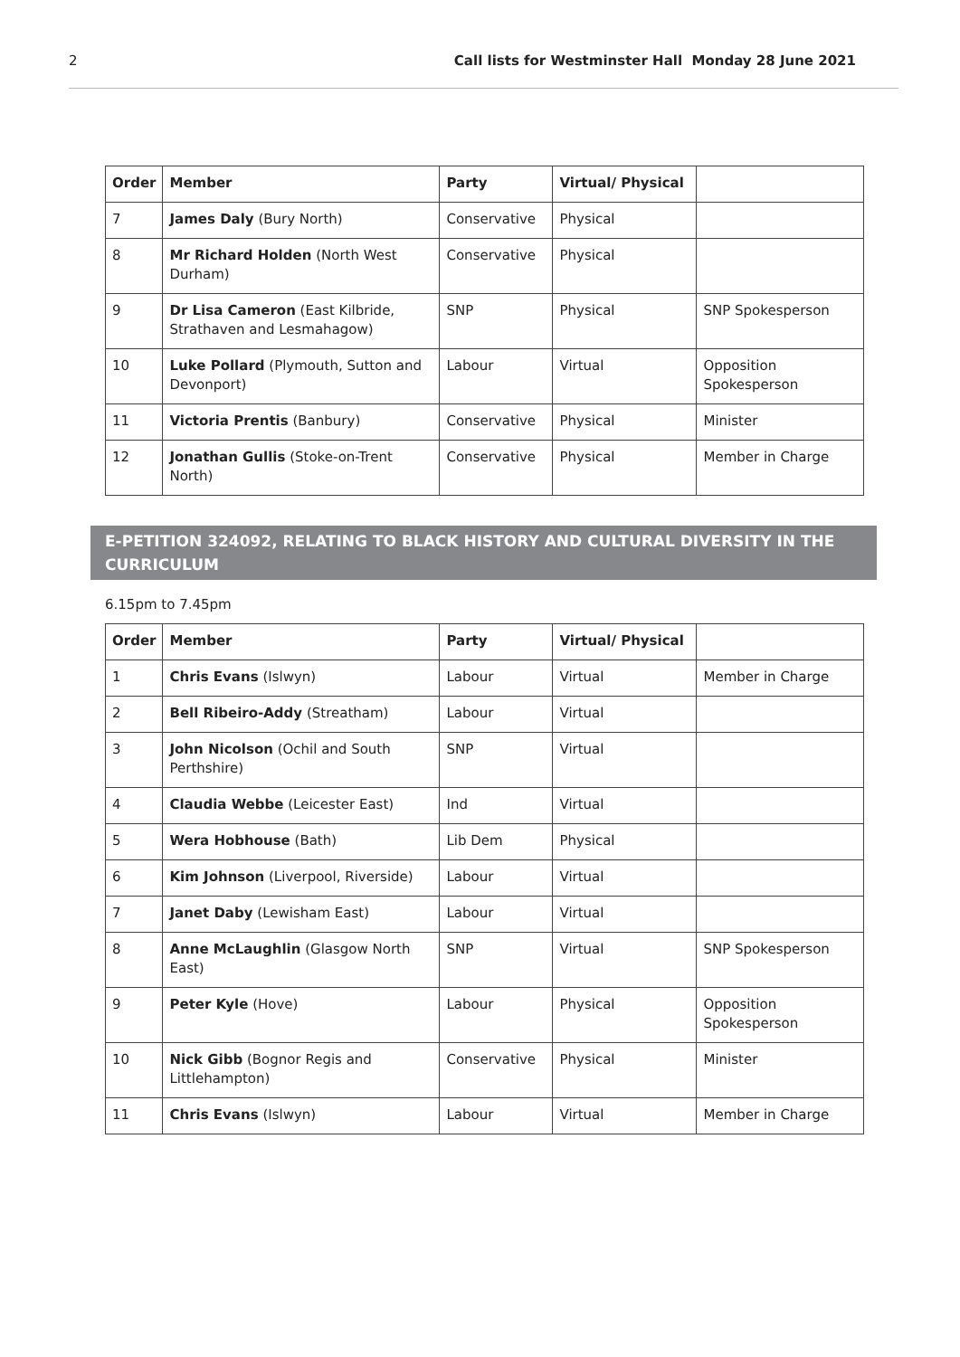2 Call lists for Westminster Hall Monday 28 June 2021
| Order | Member | Party | Virtual/ Physical | |
| --- | --- | --- | --- | --- |
| 7 | James Daly (Bury North) | Conservative | Physical | |
| 8 | Mr Richard Holden (North West Durham) | Conservative | Physical | |
| 9 | Dr Lisa Cameron (East Kilbride, Strathaven and Lesmahagow) | SNP | Physical | SNP Spokesperson |
| 10 | Luke Pollard (Plymouth, Sutton and Devonport) | Labour | Virtual | Opposition Spokesperson |
| 11 | Victoria Prentis (Banbury) | Conservative | Physical | Minister |
| 12 | Jonathan Gullis (Stoke-on-Trent North) | Conservative | Physical | Member in Charge |
E-PETITION 324092, RELATING TO BLACK HISTORY AND CULTURAL DIVERSITY IN THE CURRICULUM
6.15pm to 7.45pm
| Order | Member | Party | Virtual/ Physical | |
| --- | --- | --- | --- | --- |
| 1 | Chris Evans (Islwyn) | Labour | Virtual | Member in Charge |
| 2 | Bell Ribeiro-Addy (Streatham) | Labour | Virtual | |
| 3 | John Nicolson (Ochil and South Perthshire) | SNP | Virtual | |
| 4 | Claudia Webbe (Leicester East) | Ind | Virtual | |
| 5 | Wera Hobhouse (Bath) | Lib Dem | Physical | |
| 6 | Kim Johnson (Liverpool, Riverside) | Labour | Virtual | |
| 7 | Janet Daby (Lewisham East) | Labour | Virtual | |
| 8 | Anne McLaughlin (Glasgow North East) | SNP | Virtual | SNP Spokesperson |
| 9 | Peter Kyle (Hove) | Labour | Physical | Opposition Spokesperson |
| 10 | Nick Gibb (Bognor Regis and Littlehampton) | Conservative | Physical | Minister |
| 11 | Chris Evans (Islwyn) | Labour | Virtual | Member in Charge |